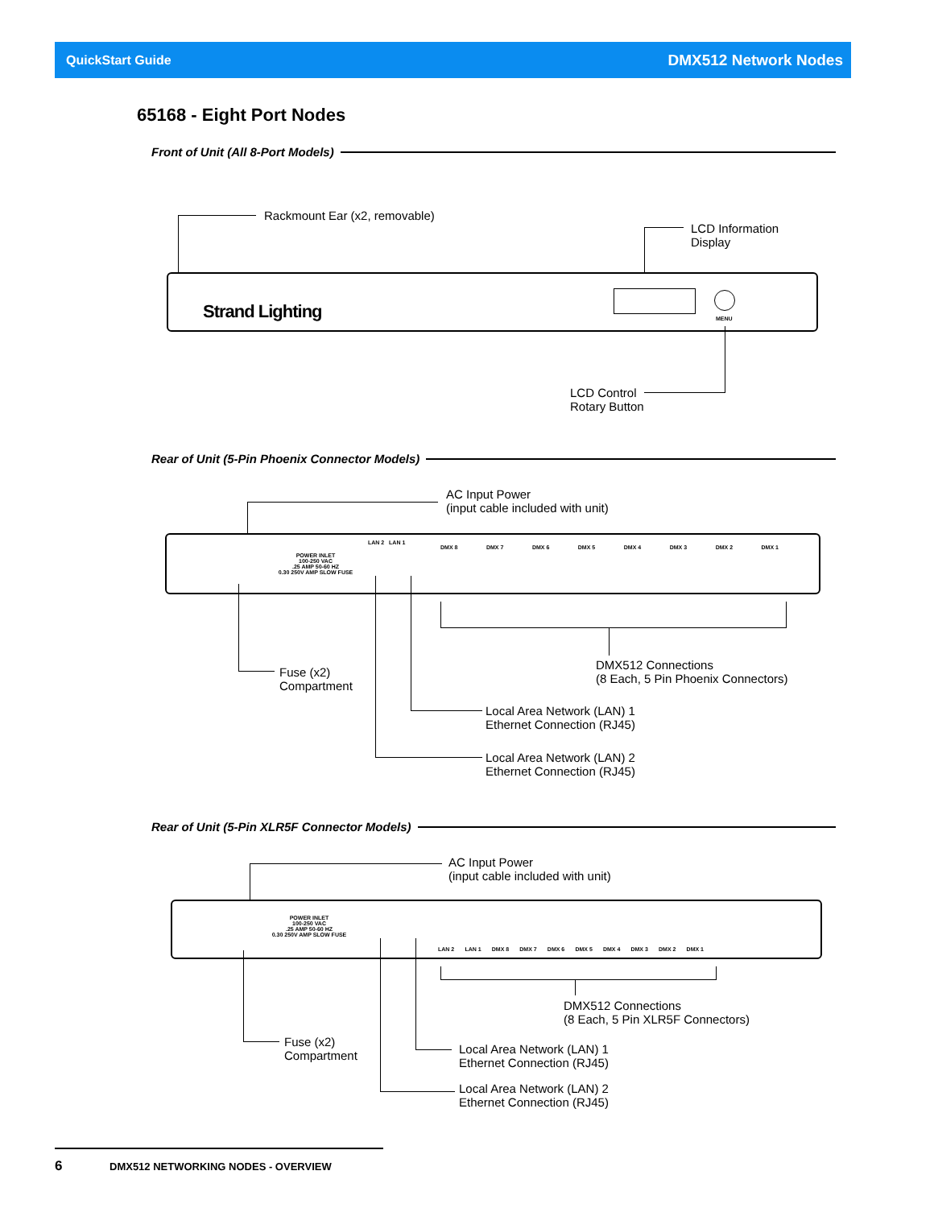QuickStart Guide DMX512 Network Nodes
65168 - Eight Port Nodes
Front of Unit (All 8-Port Models)
Rackmount Ear (x2, removable)
LCD Information
Display
Strand Lighting MENU
LCD Control
Rotary Button
Rear of Unit (5-Pin Phoenix Connector Models)
AC Input Power
(input cable included with unit)
POWER INLET
100-250 VAC
.25 AMP 50-60 HZ
0.30 250V AMP SLOW FUSE
LAN 2 LAN 1
DMX 8 DMX 7 DMX 6 DMX 5 DMX 4 DMX 3 DMX 2 DMX 1
DMX512 Connections
(8 Each, 5 Pin Phoenix Connectors)
Fuse (x2)
Compartment
Local Area Network (LAN) 1
Ethernet Connection (RJ45)
Local Area Network (LAN) 2
Ethernet Connection (RJ45)
Rear of Unit (5-Pin XLR5F Connector Models)
AC Input Power
(input cable included with unit)
POWER INLET
100-250 VAC
.25 AMP 50-60 HZ
0.30 250V AMP SLOW FUSE
LAN 2 LAN 1 DMX 8 DMX 7 DMX 6 DMX 5 DMX 4 DMX 3 DMX 2 DMX 1
DMX512 Connections
(8 Each, 5 Pin XLR5F Connectors)
Fuse (x2)
Compartment
Local Area Network (LAN) 1
Ethernet Connection (RJ45)
Local Area Network (LAN) 2
Ethernet Connection (RJ45)
6
DMX512 NETWORKING NODES - OVERVIEW